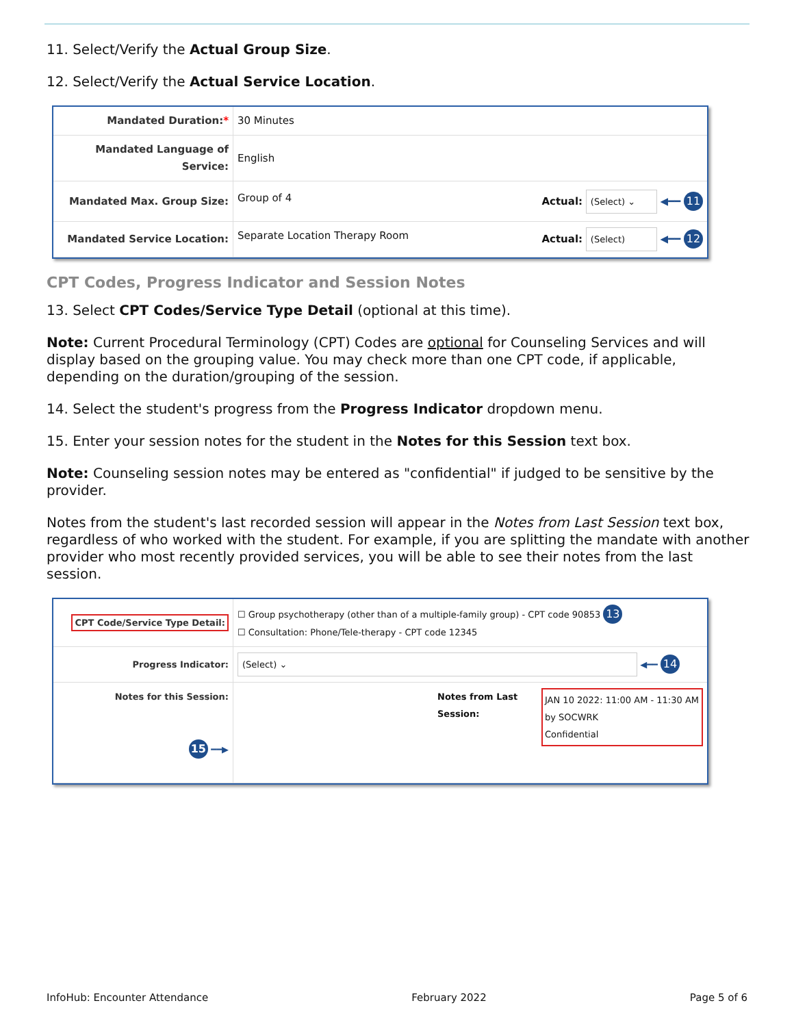11. Select/Verify the Actual Group Size.
12. Select/Verify the Actual Service Location.
| Mandated Duration: * | 30 Minutes |
| Mandated Language of Service: | English |
| Mandated Max. Group Size: | Group of 4 Actual: (Select) ⌄ ◀━━ 11 |
| Mandated Service Location: | Separate Location Therapy Room Actual: (Select) ◀━━ 12 |
CPT Codes, Progress Indicator and Session Notes
13. Select CPT Codes/Service Type Detail (optional at this time).
Note: Current Procedural Terminology (CPT) Codes are optional for Counseling Services and will display based on the grouping value. You may check more than one CPT code, if applicable, depending on the duration/grouping of the session.
14. Select the student's progress from the Progress Indicator dropdown menu.
15. Enter your session notes for the student in the Notes for this Session text box.
Note: Counseling session notes may be entered as "confidential" if judged to be sensitive by the provider.
Notes from the student's last recorded session will appear in the Notes from Last Session text box, regardless of who worked with the student. For example, if you are splitting the mandate with another provider who most recently provided services, you will be able to see their notes from the last session.
| CPT Code/Service Type Detail: | ☐ Group psychotherapy (other than of a multiple-family group) - CPT code 90853 13 ☐ Consultation: Phone/Tele-therapy - CPT code 12345 | | |
| Progress Indicator: | (Select) ⌄ ◀━━ 14 | | |
| Notes for this Session: 15 ━━▶ | | Notes from Last Session: | JAN 10 2022: 11:00 AM - 11:30 AM by SOCWRK Confidential |
InfoHub: Encounter Attendance February 2022 Page 5 of 6